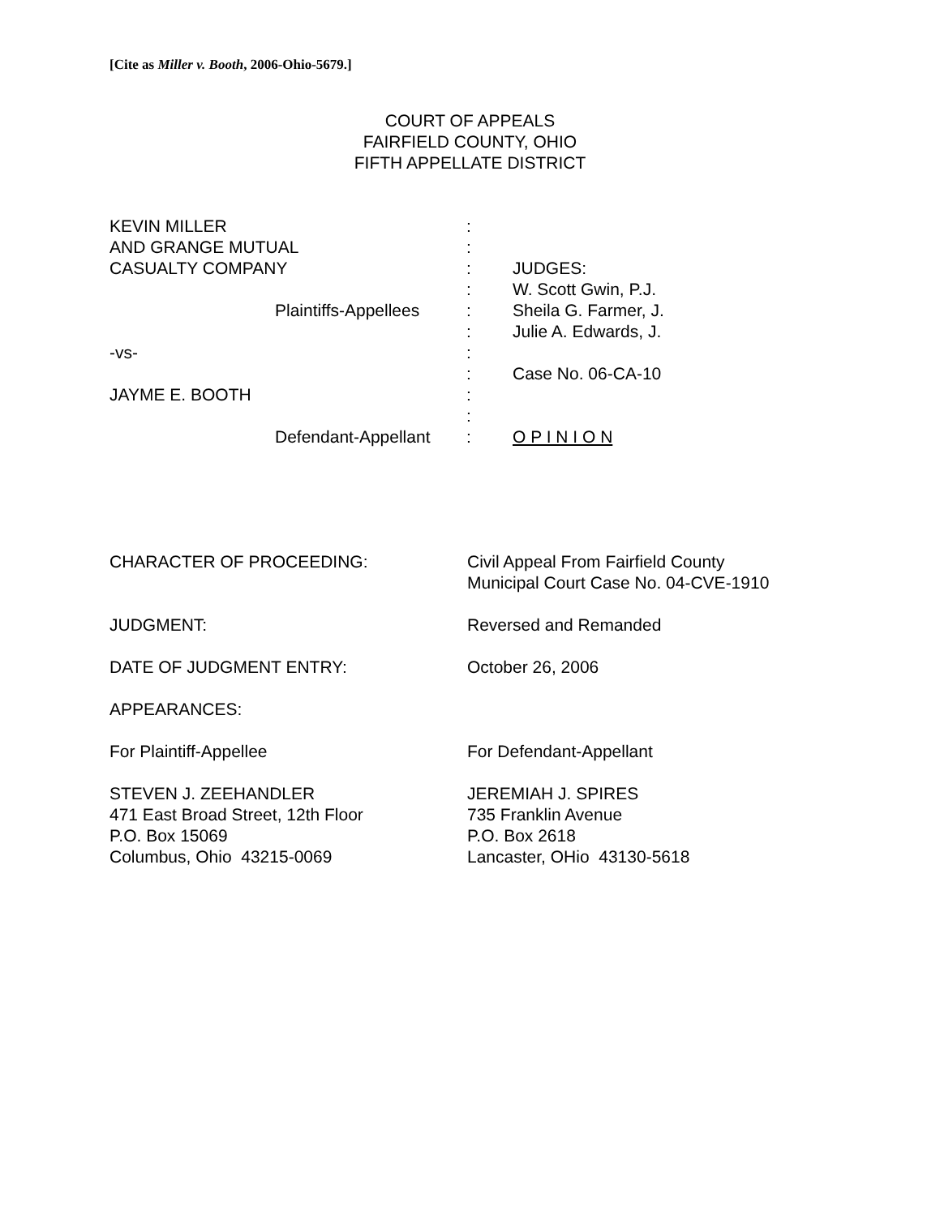[Cite as Miller v. Booth, 2006-Ohio-5679.]
COURT OF APPEALS
FAIRFIELD COUNTY, OHIO
FIFTH APPELLATE DISTRICT
| KEVIN MILLER | : | |
| AND GRANGE MUTUAL | : | |
| CASUALTY COMPANY | : | JUDGES: |
| | : | W. Scott Gwin, P.J. |
| Plaintiffs-Appellees | : | Sheila G. Farmer, J. |
| | : | Julie A. Edwards, J. |
| -vs- | : | |
| | : | Case No. 06-CA-10 |
| JAYME E. BOOTH | : | |
| | : | |
| Defendant-Appellant | : | O P I N I O N |
| CHARACTER OF PROCEEDING: | Civil Appeal From Fairfield County Municipal Court Case No. 04-CVE-1910 |
| JUDGMENT: | Reversed and Remanded |
| DATE OF JUDGMENT ENTRY: | October 26, 2006 |
| APPEARANCES: | |
| For Plaintiff-Appellee | For Defendant-Appellant |
| STEVEN J. ZEEHANDLER 471 East Broad Street, 12th Floor P.O. Box 15069 Columbus, Ohio 43215-0069 | JEREMIAH J. SPIRES 735 Franklin Avenue P.O. Box 2618 Lancaster, OHio 43130-5618 |